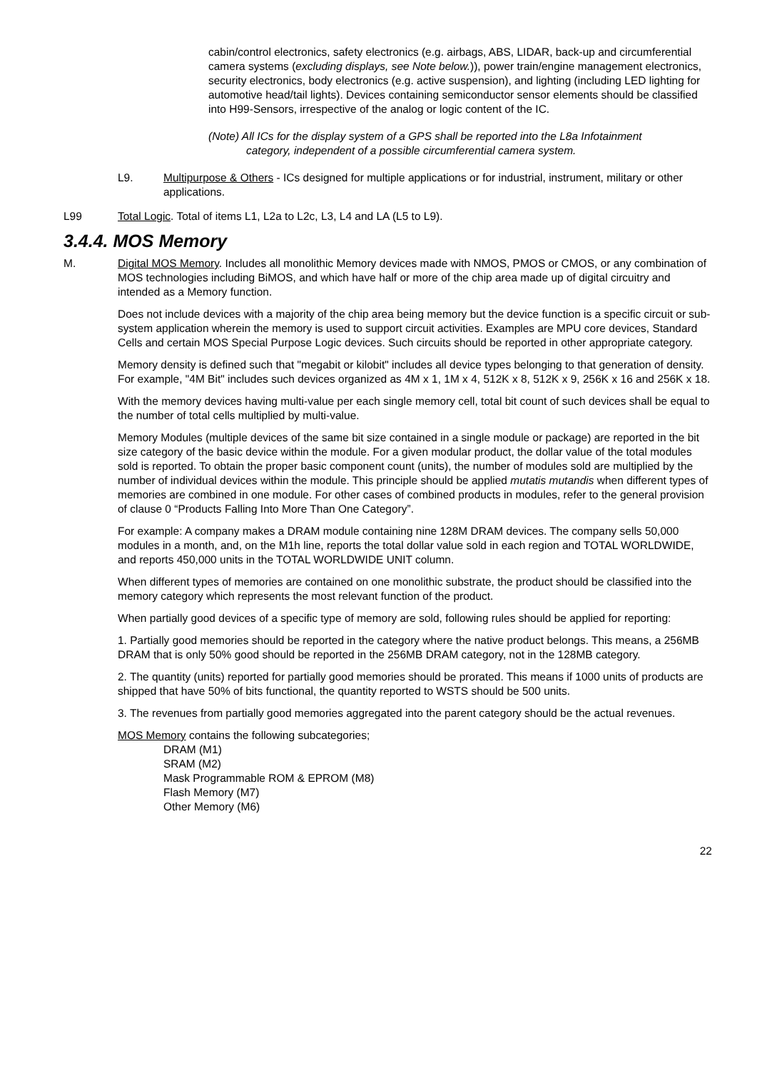cabin/control electronics, safety electronics (e.g. airbags, ABS, LIDAR, back-up and circumferential camera systems (excluding displays, see Note below.)), power train/engine management electronics, security electronics, body electronics (e.g. active suspension), and lighting (including LED lighting for automotive head/tail lights). Devices containing semiconductor sensor elements should be classified into H99-Sensors, irrespective of the analog or logic content of the IC.
(Note) All ICs for the display system of a GPS shall be reported into the L8a Infotainment
category, independent of a possible circumferential camera system.
L9. Multipurpose & Others - ICs designed for multiple applications or for industrial, instrument, military or other applications.
L99 Total Logic. Total of items L1, L2a to L2c, L3, L4 and LA (L5 to L9).
3.4.4. MOS Memory
M. Digital MOS Memory. Includes all monolithic Memory devices made with NMOS, PMOS or CMOS, or any combination of MOS technologies including BiMOS, and which have half or more of the chip area made up of digital circuitry and intended as a Memory function.
Does not include devices with a majority of the chip area being memory but the device function is a specific circuit or sub-system application wherein the memory is used to support circuit activities. Examples are MPU core devices, Standard Cells and certain MOS Special Purpose Logic devices. Such circuits should be reported in other appropriate category.
Memory density is defined such that "megabit or kilobit" includes all device types belonging to that generation of density. For example, "4M Bit" includes such devices organized as 4M x 1, 1M x 4, 512K x 8, 512K x 9, 256K x 16 and 256K x 18.
With the memory devices having multi-value per each single memory cell, total bit count of such devices shall be equal to the number of total cells multiplied by multi-value.
Memory Modules (multiple devices of the same bit size contained in a single module or package) are reported in the bit size category of the basic device within the module. For a given modular product, the dollar value of the total modules sold is reported. To obtain the proper basic component count (units), the number of modules sold are multiplied by the number of individual devices within the module. This principle should be applied mutatis mutandis when different types of memories are combined in one module. For other cases of combined products in modules, refer to the general provision of clause 0 “Products Falling Into More Than One Category”.
For example: A company makes a DRAM module containing nine 128M DRAM devices. The company sells 50,000 modules in a month, and, on the M1h line, reports the total dollar value sold in each region and TOTAL WORLDWIDE, and reports 450,000 units in the TOTAL WORLDWIDE UNIT column.
When different types of memories are contained on one monolithic substrate, the product should be classified into the memory category which represents the most relevant function of the product.
When partially good devices of a specific type of memory are sold, following rules should be applied for reporting:
1. Partially good memories should be reported in the category where the native product belongs. This means, a 256MB DRAM that is only 50% good should be reported in the 256MB DRAM category, not in the 128MB category.
2. The quantity (units) reported for partially good memories should be prorated. This means if 1000 units of products are shipped that have 50% of bits functional, the quantity reported to WSTS should be 500 units.
3. The revenues from partially good memories aggregated into the parent category should be the actual revenues.
MOS Memory contains the following subcategories;
DRAM (M1)
SRAM (M2)
Mask Programmable ROM & EPROM (M8)
Flash Memory (M7)
Other Memory (M6)
22